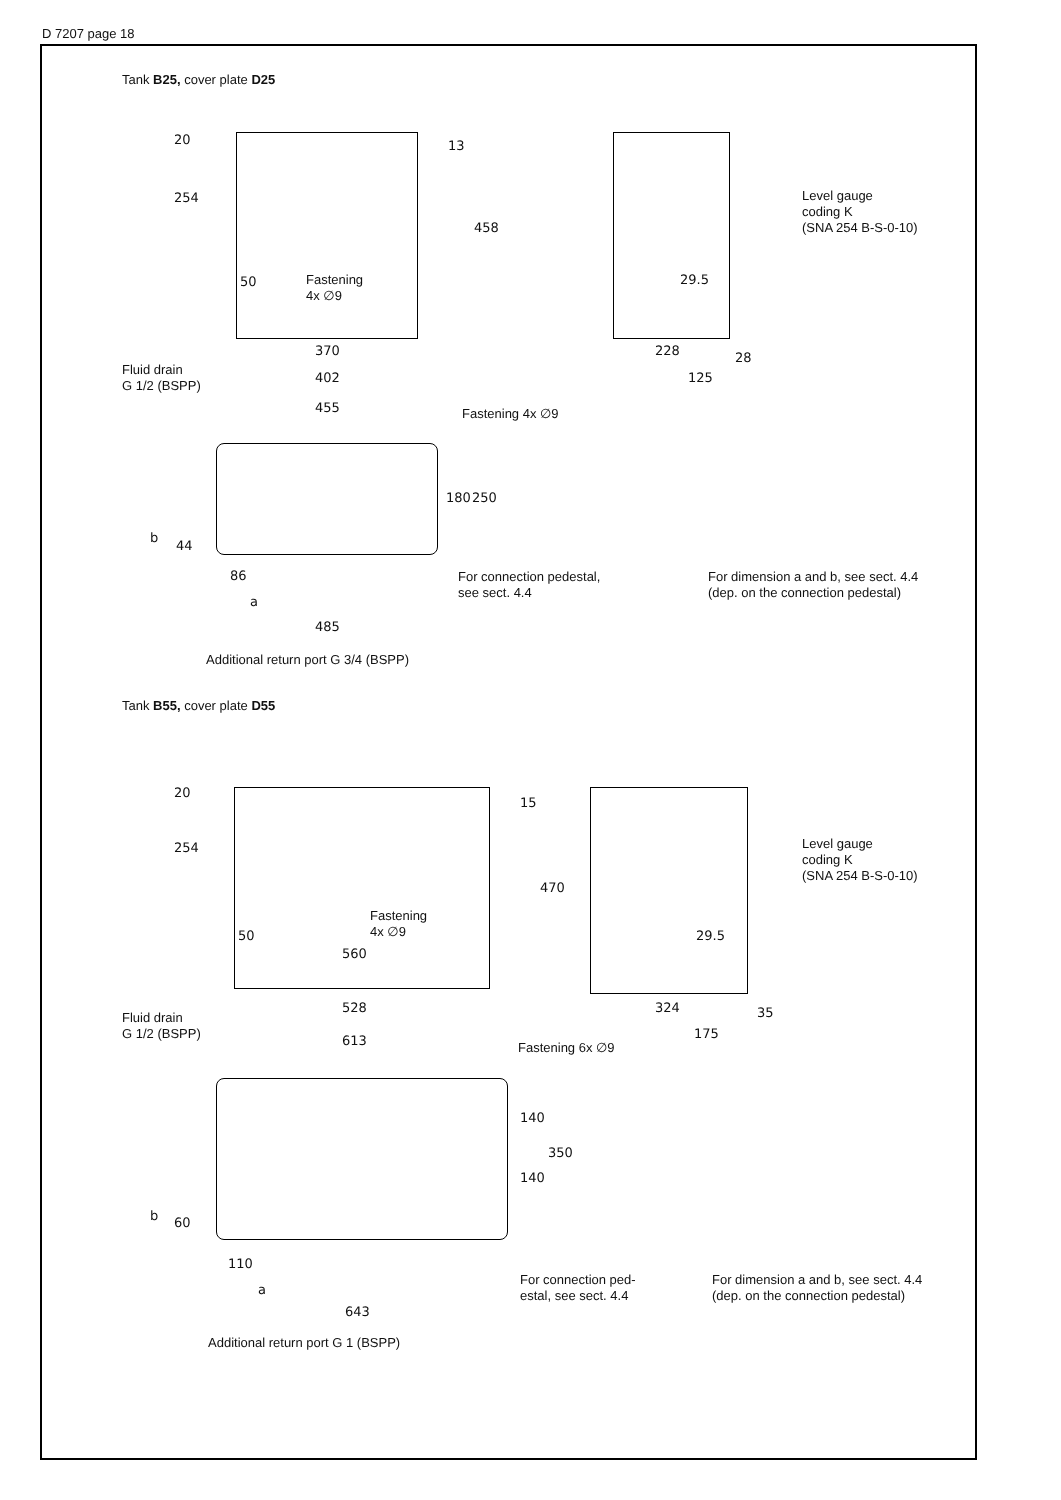D 7207 page 18
Tank B25, cover plate D25
20
254
13
458
50
Fastening
4x ∅9
370
402
Fluid drain
G 1/2 (BSPP)
Level gauge
coding K
(SNA 254 B-S-0-10)
29.5
228 28
125
455 Fastening 4x ∅9
180 250
b
44
86
a
For connection pedestal,
see sect. 4.4
For dimension a and b, see sect. 4.4
(dep. on the connection pedestal)
485
Additional return port G 3/4 (BSPP)
Tank B55, cover plate D55
20
254
15
470
50
Fastening
4x ∅9
560
528
Fluid drain
G 1/2 (BSPP)
Level gauge
coding K
(SNA 254 B-S-0-10)
29.5
324 35
175
613 Fastening 6x ∅9
140
350
140
b 60
110
a
For connection ped-
estal, see sect. 4.4
For dimension a and b, see sect. 4.4
(dep. on the connection pedestal)
643
Additional return port G 1 (BSPP)